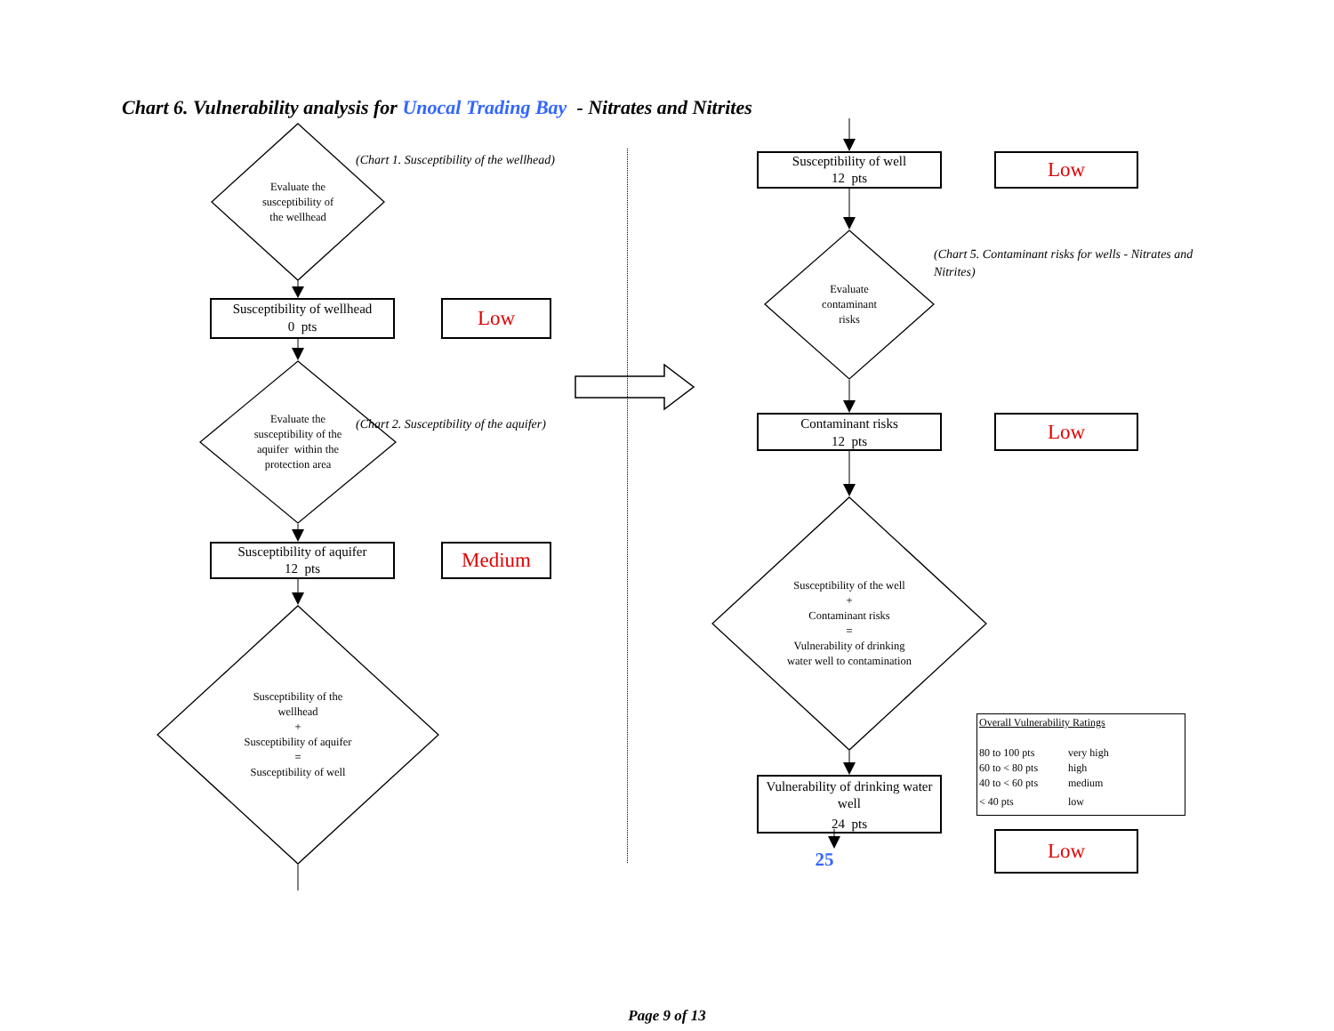Chart 6. Vulnerability analysis for Unocal Trading Bay - Nitrates and Nitrites
Evaluate the
susceptibility of
the wellhead
(Chart 1. Susceptibility of the wellhead)
Susceptibility of wellhead
0 pts
Low
Evaluate the
susceptibility of the
aquifer within the
protection area
(Chart 2. Susceptibility of the aquifer)
Susceptibility of aquifer
12 pts
Medium
Susceptibility of the
wellhead
+
Susceptibility of aquifer
=
Susceptibility of well
Susceptibility of well
12 pts
Low
Evaluate
contaminant
risks
(Chart 5. Contaminant risks for wells - Nitrates and Nitrites)
Contaminant risks
12 pts
Low
Susceptibility of the well
+
Contaminant risks
=
Vulnerability of drinking
water well to contamination
Vulnerability of drinking water
well
24 pts
Overall Vulnerability Ratings
80 to 100 pts very high 60 to < 80 pts high 40 to < 60 pts medium < 40 pts low
25
Low
Page 9 of 13